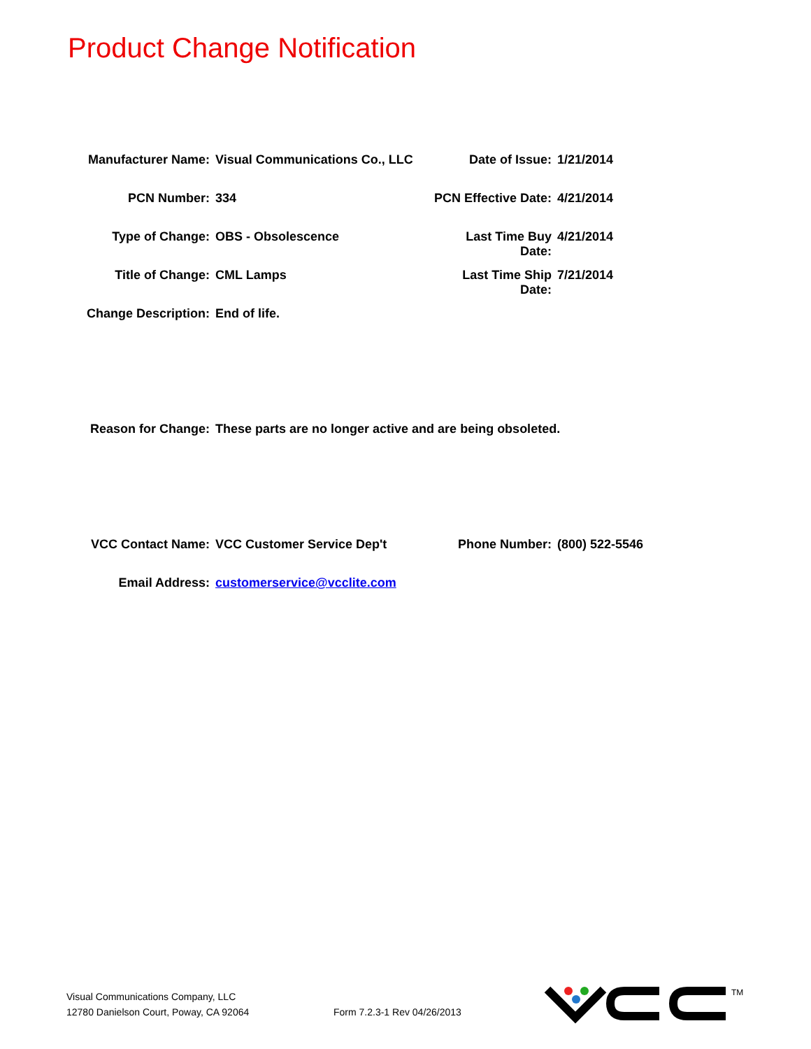Product Change Notification
Manufacturer Name: Visual Communications Co., LLC
Date of Issue: 1/21/2014
PCN Number: 334 PCN Effective Date: 4/21/2014
Type of Change: OBS - Obsolescence
Last Time Buy Date: 4/21/2014
Title of Change: CML Lamps Last Time Ship Date: 7/21/2014
Change Description: End of life.
Reason for Change: These parts are no longer active and are being obsoleted.
VCC Contact Name: VCC Customer Service Dep't
Phone Number: (800) 522-5546
Email Address: customerservice@vcclite.com
Visual Communications Company, LLC
12780 Danielson Court, Poway, CA 92064
Form 7.2.3-1 Rev 04/26/2013
TM